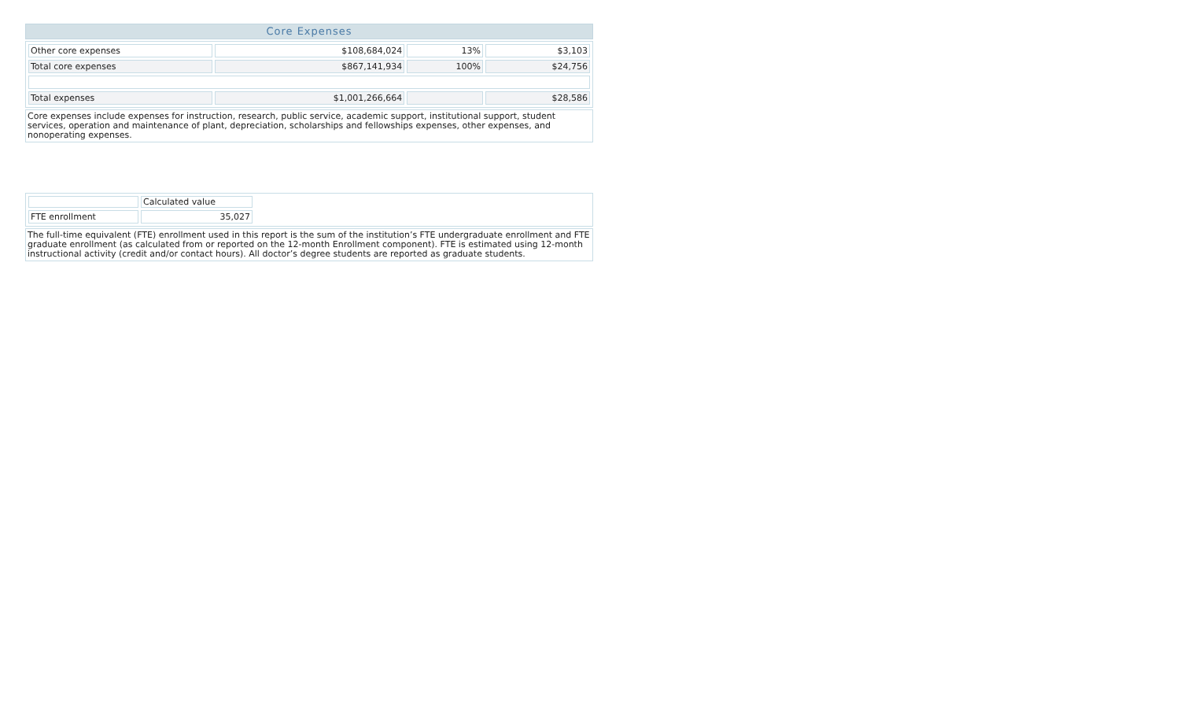Core Expenses
| Other core expenses | $108,684,024 | 13% | $3,103 |
| Total core expenses | $867,141,934 | 100% | $24,756 |
| Total expenses | $1,001,266,664 | | $28,586 |
Core expenses include expenses for instruction, research, public service, academic support, institutional support, student services, operation and maintenance of plant, depreciation, scholarships and fellowships expenses, other expenses, and nonoperating expenses.
| | Calculated value | |
| FTE enrollment | 35,027 | |
The full-time equivalent (FTE) enrollment used in this report is the sum of the institution’s FTE undergraduate enrollment and FTE graduate enrollment (as calculated from or reported on the 12-month Enrollment component). FTE is estimated using 12-month instructional activity (credit and/or contact hours). All doctor’s degree students are reported as graduate students.